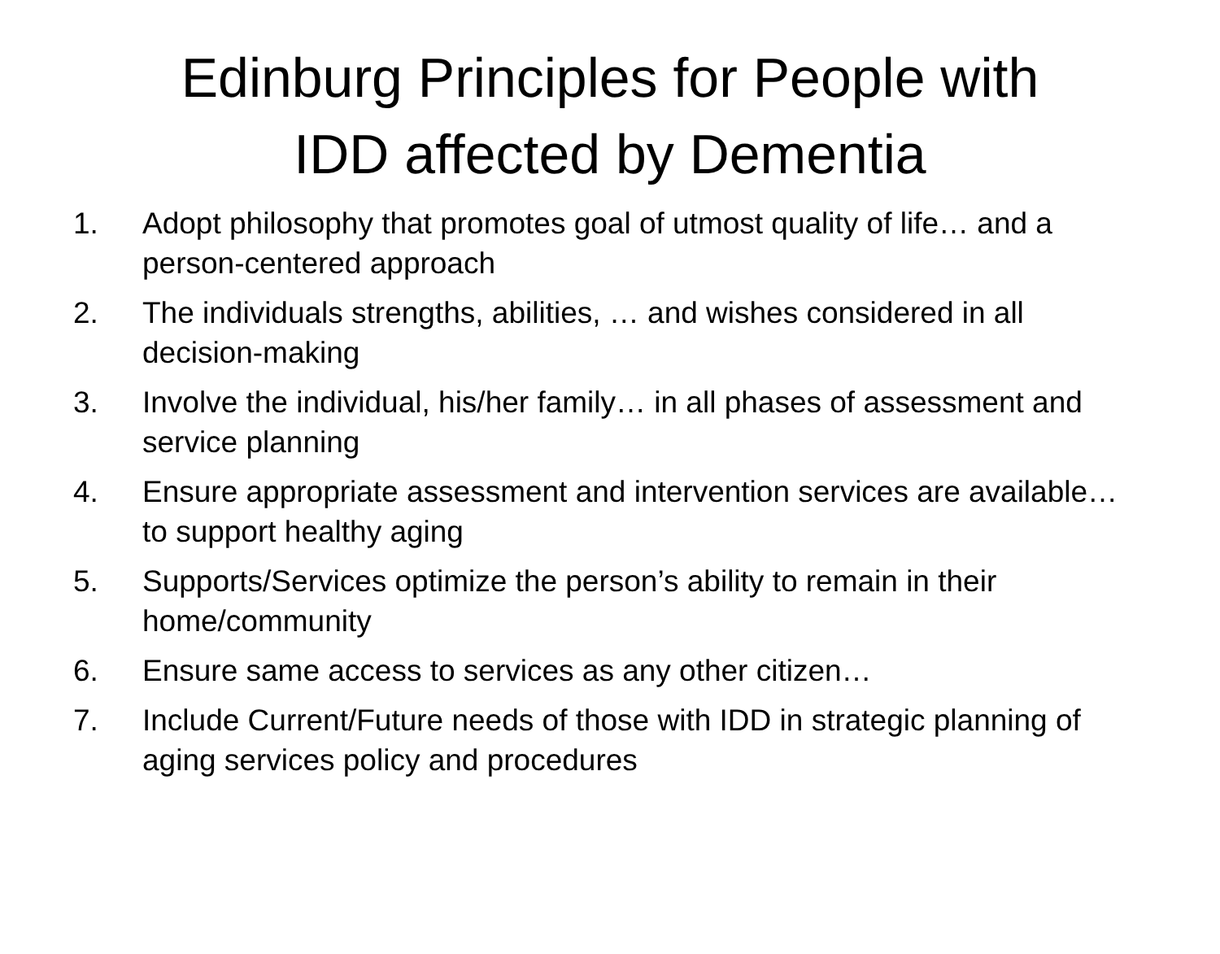Edinburg Principles for People with
IDD affected by Dementia
1. Adopt philosophy that promotes goal of utmost quality of life… and a person-centered approach
2. The individuals strengths, abilities, … and wishes considered in all decision-making
3. Involve the individual, his/her family… in all phases of assessment and service planning
4. Ensure appropriate assessment and intervention services are available… to support healthy aging
5. Supports/Services optimize the person’s ability to remain in their home/community
6. Ensure same access to services as any other citizen…
7. Include Current/Future needs of those with IDD in strategic planning of aging services policy and procedures